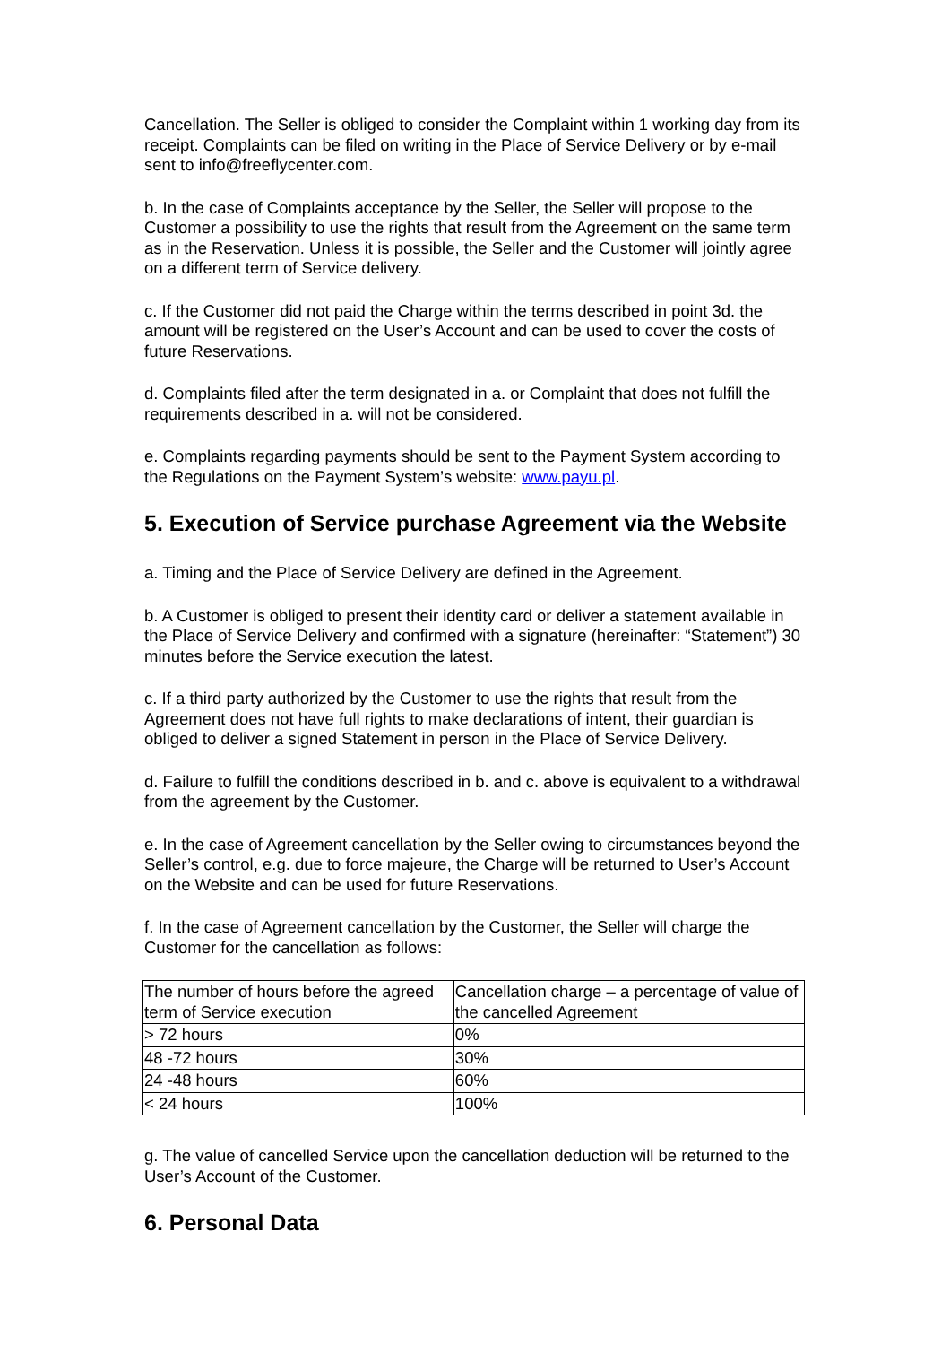Cancellation. The Seller is obliged to consider the Complaint within 1 working day from its receipt. Complaints can be filed on writing in the Place of Service Delivery or by e-mail sent to info@freeflycenter.com.
b. In the case of Complaints acceptance by the Seller, the Seller will propose to the Customer a possibility to use the rights that result from the Agreement on the same term as in the Reservation. Unless it is possible, the Seller and the Customer will jointly agree on a different term of Service delivery.
c. If the Customer did not paid the Charge within the terms described in point 3d. the amount will be registered on the User’s Account and can be used to cover the costs of future Reservations.
d. Complaints filed after the term designated in a. or Complaint that does not fulfill the requirements described in a. will not be considered.
e. Complaints regarding payments should be sent to the Payment System according to the Regulations on the Payment System’s website: www.payu.pl.
5. Execution of Service purchase Agreement via the Website
a. Timing and the Place of Service Delivery are defined in the Agreement.
b. A Customer is obliged to present their identity card or deliver a statement available in the Place of Service Delivery and confirmed with a signature (hereinafter: “Statement”) 30 minutes before the Service execution the latest.
c. If a third party authorized by the Customer to use the rights that result from the Agreement does not have full rights to make declarations of intent, their guardian is obliged to deliver a signed Statement in person in the Place of Service Delivery.
d. Failure to fulfill the conditions described in b. and c. above is equivalent to a withdrawal from the agreement by the Customer.
e. In the case of Agreement cancellation by the Seller owing to circumstances beyond the Seller’s control, e.g. due to force majeure, the Charge will be returned to User’s Account on the Website and can be used for future Reservations.
f. In the case of Agreement cancellation by the Customer, the Seller will charge the Customer for the cancellation as follows:
| The number of hours before the agreed term of Service execution | Cancellation charge – a percentage of value of the cancelled Agreement |
| > 72 hours | 0% |
| 48 -72 hours | 30% |
| 24 -48 hours | 60% |
| < 24 hours | 100% |
g. The value of cancelled Service upon the cancellation deduction will be returned to the User’s Account of the Customer.
6. Personal Data